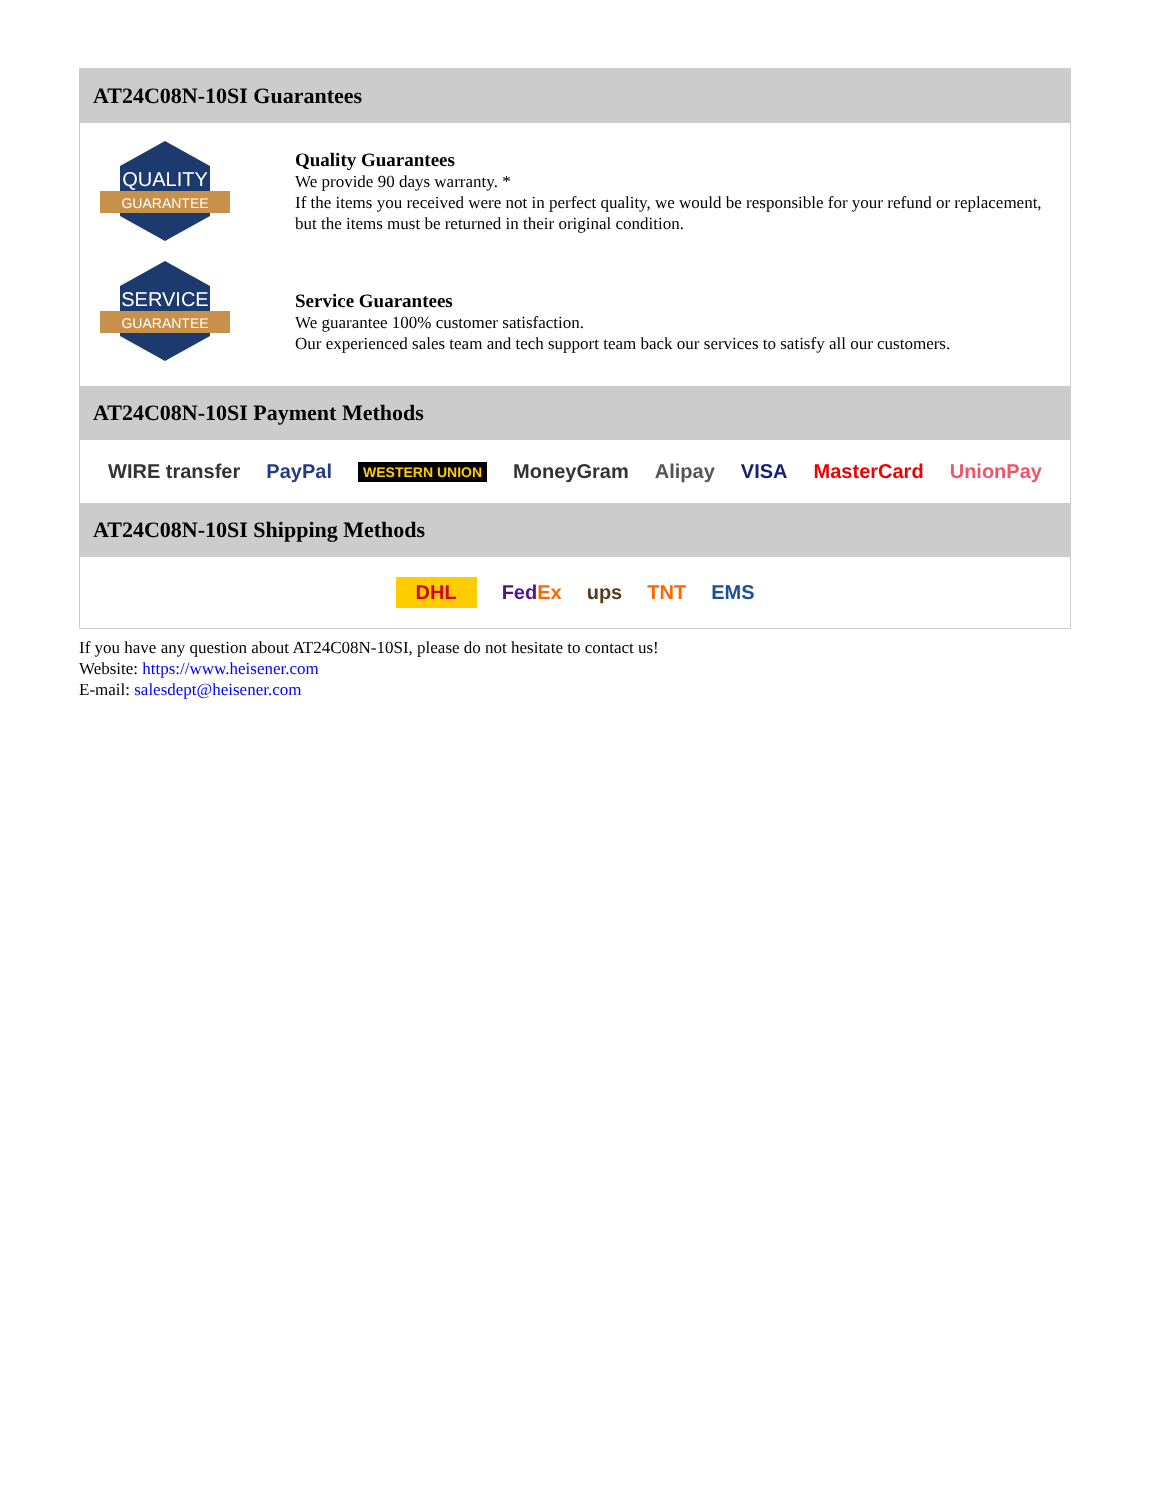AT24C08N-10SI Guarantees
QUALITY
GUARANTEE
Quality Guarantees
We provide 90 days warranty. *
If the items you received were not in perfect quality, we would be responsible for your refund or replacement, but the items must be returned in their original condition.
SERVICE
GUARANTEE
Service Guarantees
We guarantee 100% customer satisfaction.
Our experienced sales team and tech support team back our services to satisfy all our customers.
AT24C08N-10SI Payment Methods
WIRE transfer PayPal WESTERN UNION MoneyGram Alipay VISA MasterCard UnionPay
AT24C08N-10SI Shipping Methods
DHL FedEx ups TNT EMS
If you have any question about AT24C08N-10SI, please do not hesitate to contact us!
Website: https://www.heisener.com
E-mail: salesdept@heisener.com